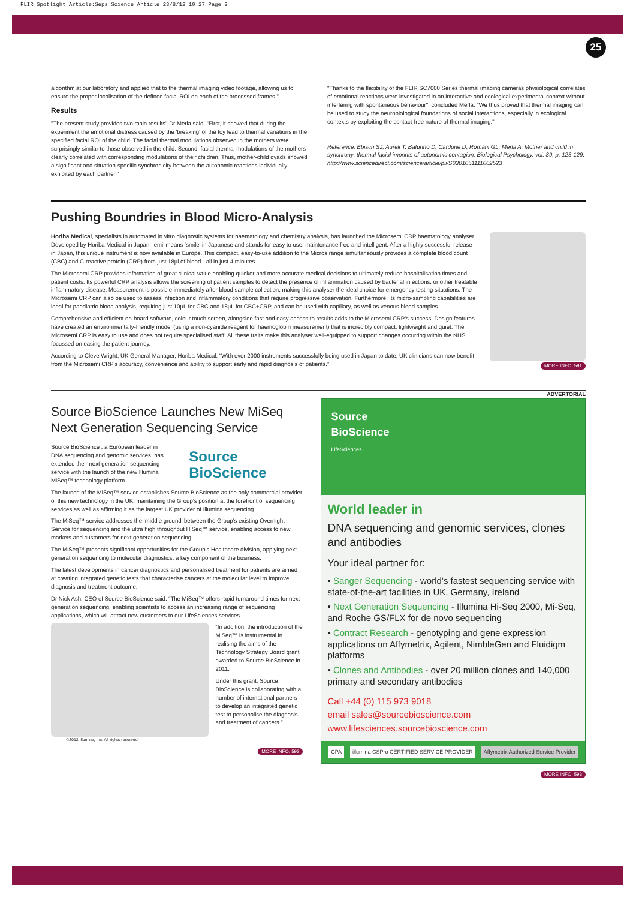FLIR Spotlight Article:Seps Science Article 23/8/12 10:27 Page 2
25
algorithm at our laboratory and applied that to the thermal imaging video footage, allowing us to ensure the proper localisation of the defined facial ROI on each of the processed frames."
Results
"The present study provides two main results" Dr Merla said. "First, it showed that during the experiment the emotional distress caused by the 'breaking' of the toy lead to thermal variations in the specified facial ROI of the child. The facial thermal modulations observed in the mothers were surprisingly similar to those observed in the child. Second, facial thermal modulations of the mothers clearly correlated with corresponding modulations of their children. Thus, mother-child dyads showed a significant and situation-specific synchronicity between the autonomic reactions individually exhibited by each partner."
"Thanks to the flexibility of the FLIR SC7000 Series thermal imaging cameras physiological correlates of emotional reactions were investigated in an interactive and ecological experimental context without interfering with spontaneous behaviour", concluded Merla. "We thus proved that thermal imaging can be used to study the neurobiological foundations of social interactions, especially in ecological contexts by exploiting the contact-free nature of thermal imaging."
Reference: Ebisch SJ, Aureli T, Bafunno D, Cardone D, Romani GL, Merla A. Mother and child in synchrony: thermal facial imprints of autonomic contagion. Biological Psychology, vol. 89, p. 123-129. http://www.sciencedirect.com/science/article/pii/S0301051111002523
Pushing Boundries in Blood Micro-Analysis
Horiba Medical, specialists in automated in vitro diagnostic systems for haematology and chemistry analysis, has launched the Microsemi CRP haematology analyser. Developed by Horiba Medical in Japan, ‘emi’ means ‘smile’ in Japanese and stands for easy to use, maintenance free and intelligent. After a highly successful release in Japan, this unique instrument is now available in Europe. This compact, easy-to-use addition to the Micros range simultaneously provides a complete blood count (CBC) and C-reactive protein (CRP) from just 18µl of blood - all in just 4 minutes.
The Microsemi CRP provides information of great clinical value enabling quicker and more accurate medical decisions to ultimately reduce hospitalisation times and patient costs. Its powerful CRP analysis allows the screening of patient samples to detect the presence of inflammation caused by bacterial infections, or other treatable inflammatory disease. Measurement is possible immediately after blood sample collection, making this analyser the ideal choice for emergency testing situations. The Microsemi CRP can also be used to assess infection and inflammatory conditions that require progressive observation. Furthermore, its micro-sampling capabilities are ideal for paediatric blood analysis, requiring just 10µL for CBC and 18µL for CBC+CRP, and can be used with capillary, as well as venous blood samples.
Comprehensive and efficient on-board software, colour touch screen, alongside fast and easy access to results adds to the Microsemi CRP’s success. Design features have created an environmentally-friendly model (using a non-cyanide reagent for haemoglobin measurement) that is incredibly compact, lightweight and quiet. The Microsemi CRP is easy to use and does not require specialised staff. All these traits make this analyser well-equipped to support changes occurring within the NHS focussed on easing the patient journey.
According to Cleve Wright, UK General Manager, Horiba Medical: “With over 2000 instruments successfully being used in Japan to date, UK clinicians can now benefit from the Microsemi CRP’s accuracy, convenience and ability to support early and rapid diagnosis of patients.”
MORE INFO. 591
ADVERTORIAL
Source BioScience Launches New MiSeq Next Generation Sequencing Service
Source BioScience , a European leader in DNA sequencing and genomic services, has extended their next generation sequencing service with the launch of the new Illumina MiSeq™ technology platform.
Source
BioScience
The launch of the MiSeq™ service establishes Source BioScience as the only commercial provider of this new technology in the UK, maintaining the Group’s position at the forefront of sequencing services as well as affirming it as the largest UK provider of Illumina sequencing.
The MiSeq™ service addresses the ‘middle ground’ between the Group’s existing Overnight Service for sequencing and the ultra high throughput HiSeq™ service, enabling access to new markets and customers for next generation sequencing.
The MiSeq™ presents significant opportunities for the Group’s Healthcare division, applying next generation sequencing to molecular diagnostics, a key component of the business.
The latest developments in cancer diagnostics and personalised treatment for patients are aimed at creating integrated genetic tests that characterise cancers at the molecular level to improve diagnosis and treatment outcome.
Dr Nick Ash, CEO of Source BioScience said: “The MiSeq™ offers rapid turnaround times for next generation sequencing, enabling scientists to access an increasing range of sequencing applications, which will attract new customers to our LifeSciences services.
©2012 Illumina, Inc. All rights reserved.
“In addition, the introduction of the MiSeq™ is instrumental in realising the aims of the Technology Strategy Board grant awarded to Source BioScience in 2011.
Under this grant, Source BioScience is collaborating with a number of international partners to develop an integrated genetic test to personalise the diagnosis and treatment of cancers.”
MORE INFO. 592
Source
BioScience
LifeSciences
World leader in
DNA sequencing and genomic services, clones and antibodies
Your ideal partner for:
• Sanger Sequencing - world’s fastest sequencing service with state-of-the-art facilities in UK, Germany, Ireland
• Next Generation Sequencing - Illumina Hi-Seq 2000, Mi-Seq, and Roche GS/FLX for de novo sequencing
• Contract Research - genotyping and gene expression applications on Affymetrix, Agilent, NimbleGen and Fluidigm platforms
• Clones and Antibodies - over 20 million clones and 140,000 primary and secondary antibodies
Call +44 (0) 115 973 9018
email sales@sourcebioscience.com
www.lifesciences.sourcebioscience.com
CPA illumina CSPro CERTIFIED SERVICE PROVIDER Affymetrix Authorized Service Provider
MORE INFO. 593